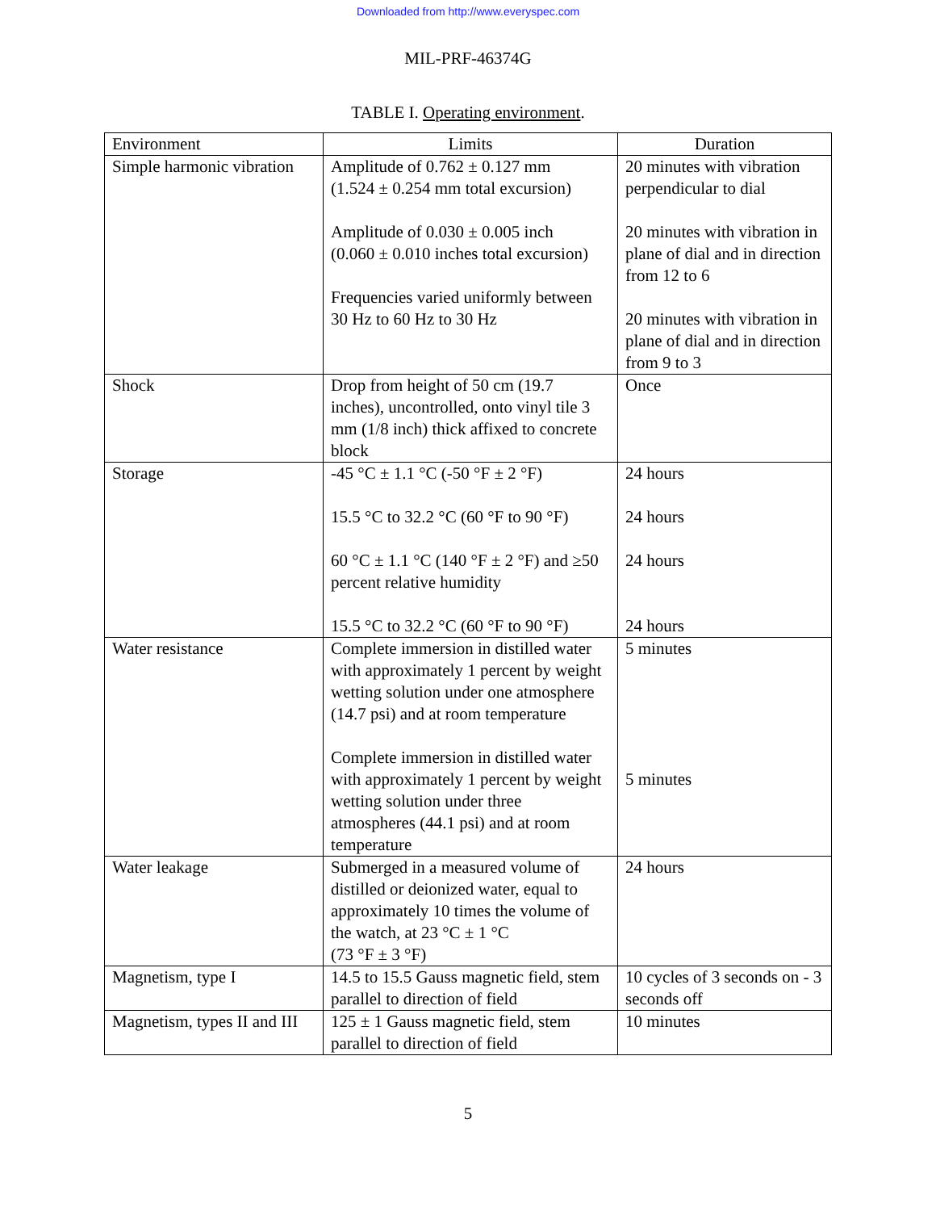Downloaded from http://www.everyspec.com
MIL-PRF-46374G
TABLE I. Operating environment.
| Environment | Limits | Duration |
| --- | --- | --- |
| Simple harmonic vibration | Amplitude of 0.762 ± 0.127 mm (1.524 ± 0.254 mm total excursion) Amplitude of 0.030 ± 0.005 inch (0.060 ± 0.010 inches total excursion) Frequencies varied uniformly between 30 Hz to 60 Hz to 30 Hz | 20 minutes with vibration perpendicular to dial 20 minutes with vibration in plane of dial and in direction from 12 to 6 20 minutes with vibration in plane of dial and in direction from 9 to 3 |
| Shock | Drop from height of 50 cm (19.7 inches), uncontrolled, onto vinyl tile 3 mm (1/8 inch) thick affixed to concrete block | Once |
| Storage | -45 °C ± 1.1 °C (-50 °F ± 2 °F) 15.5 °C to 32.2 °C (60 °F to 90 °F) 60 °C ± 1.1 °C (140 °F ± 2 °F) and ≥50 percent relative humidity 15.5 °C to 32.2 °C (60 °F to 90 °F) | 24 hours 24 hours 24 hours 24 hours |
| Water resistance | Complete immersion in distilled water with approximately 1 percent by weight wetting solution under one atmosphere (14.7 psi) and at room temperature Complete immersion in distilled water with approximately 1 percent by weight wetting solution under three atmospheres (44.1 psi) and at room temperature | 5 minutes 5 minutes |
| Water leakage | Submerged in a measured volume of distilled or deionized water, equal to approximately 10 times the volume of the watch, at 23 °C ± 1 °C (73 °F ± 3 °F) | 24 hours |
| Magnetism, type I | 14.5 to 15.5 Gauss magnetic field, stem parallel to direction of field | 10 cycles of 3 seconds on - 3 seconds off |
| Magnetism, types II and III | 125 ± 1 Gauss magnetic field, stem parallel to direction of field | 10 minutes |
5